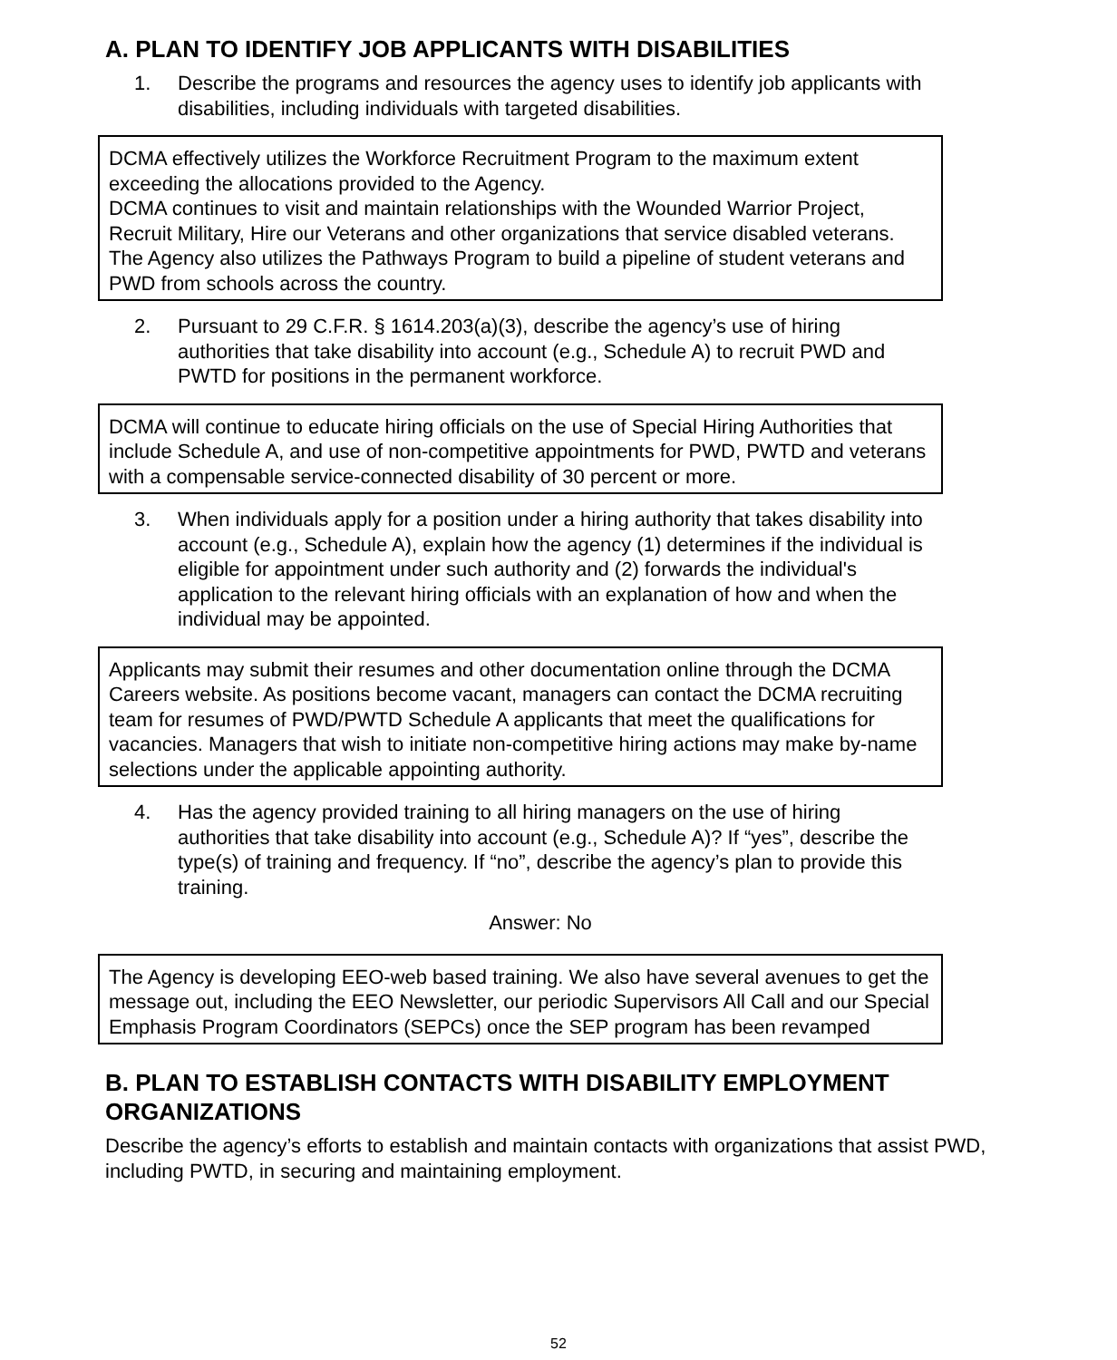A. PLAN TO IDENTIFY JOB APPLICANTS WITH DISABILITIES
1. Describe the programs and resources the agency uses to identify job applicants with disabilities, including individuals with targeted disabilities.
DCMA effectively utilizes the Workforce Recruitment Program to the maximum extent exceeding the allocations provided to the Agency.
DCMA continues to visit and maintain relationships with the Wounded Warrior Project, Recruit Military, Hire our Veterans and other organizations that service disabled veterans. The Agency also utilizes the Pathways Program to build a pipeline of student veterans and PWD from schools across the country.
2. Pursuant to 29 C.F.R. § 1614.203(a)(3), describe the agency’s use of hiring authorities that take disability into account (e.g., Schedule A) to recruit PWD and PWTD for positions in the permanent workforce.
DCMA will continue to educate hiring officials on the use of Special Hiring Authorities that include Schedule A, and use of non-competitive appointments for PWD, PWTD and veterans with a compensable service-connected disability of 30 percent or more.
3. When individuals apply for a position under a hiring authority that takes disability into account (e.g., Schedule A), explain how the agency (1) determines if the individual is eligible for appointment under such authority and (2) forwards the individual's application to the relevant hiring officials with an explanation of how and when the individual may be appointed.
Applicants may submit their resumes and other documentation online through the DCMA Careers website. As positions become vacant, managers can contact the DCMA recruiting team for resumes of PWD/PWTD Schedule A applicants that meet the qualifications for vacancies. Managers that wish to initiate non-competitive hiring actions may make by-name selections under the applicable appointing authority.
4. Has the agency provided training to all hiring managers on the use of hiring authorities that take disability into account (e.g., Schedule A)? If “yes”, describe the type(s) of training and frequency. If “no”, describe the agency’s plan to provide this training.
Answer: No
The Agency is developing EEO-web based training. We also have several avenues to get the message out, including the EEO Newsletter, our periodic Supervisors All Call and our Special Emphasis Program Coordinators (SEPCs) once the SEP program has been revamped
B. PLAN TO ESTABLISH CONTACTS WITH DISABILITY EMPLOYMENT ORGANIZATIONS
Describe the agency’s efforts to establish and maintain contacts with organizations that assist PWD, including PWTD, in securing and maintaining employment.
52